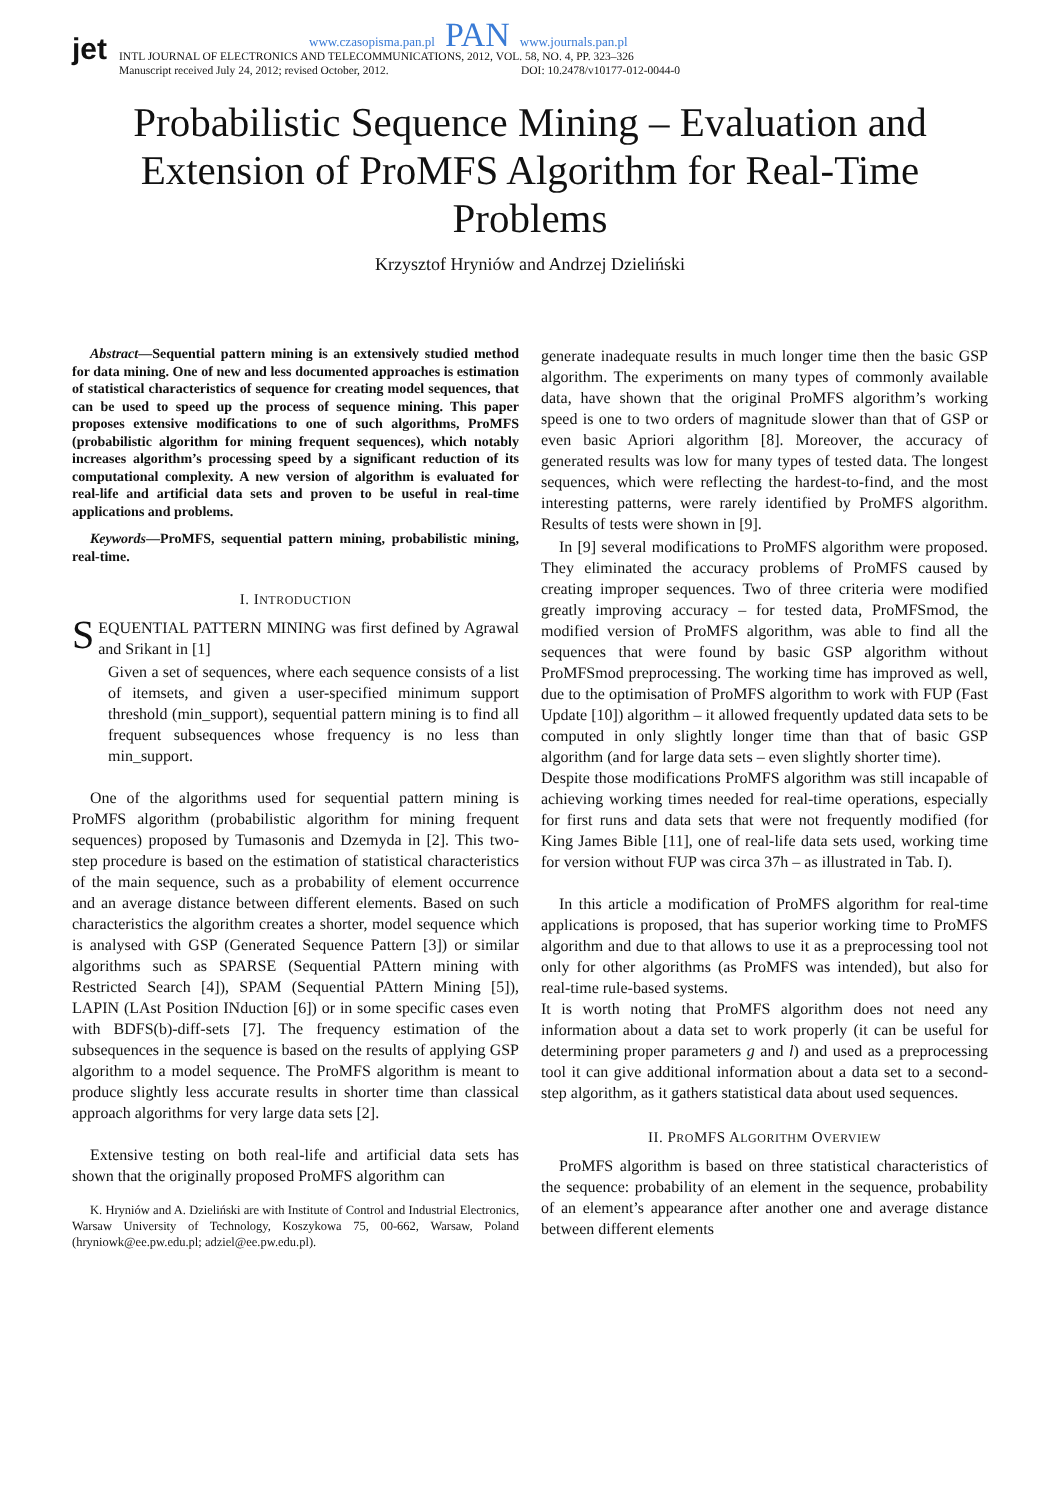jet
www.czasopisma.pan.pl PAN www.journals.pan.pl
INTL JOURNAL OF ELECTRONICS AND TELECOMMUNICATIONS, 2012, VOL. 58, NO. 4, PP. 323–326
Manuscript received July 24, 2012; revised October, 2012. DOI: 10.2478/v10177-012-0044-0
Probabilistic Sequence Mining – Evaluation and Extension of ProMFS Algorithm for Real-Time Problems
Krzysztof Hryniów and Andrzej Dzieliński
Abstract—Sequential pattern mining is an extensively studied method for data mining. One of new and less documented approaches is estimation of statistical characteristics of sequence for creating model sequences, that can be used to speed up the process of sequence mining. This paper proposes extensive modifications to one of such algorithms, ProMFS (probabilistic algorithm for mining frequent sequences), which notably increases algorithm’s processing speed by a significant reduction of its computational complexity. A new version of algorithm is evaluated for real-life and artificial data sets and proven to be useful in real-time applications and problems.
Keywords—ProMFS, sequential pattern mining, probabilistic mining, real-time.
I. INTRODUCTION
SEQUENTIAL PATTERN MINING was first defined by Agrawal and Srikant in [1]
Given a set of sequences, where each sequence consists of a list of itemsets, and given a user-specified minimum support threshold (min_support), sequential pattern mining is to find all frequent subsequences whose frequency is no less than min_support.
One of the algorithms used for sequential pattern mining is ProMFS algorithm (probabilistic algorithm for mining frequent sequences) proposed by Tumasonis and Dzemyda in [2]. This two-step procedure is based on the estimation of statistical characteristics of the main sequence, such as a probability of element occurrence and an average distance between different elements. Based on such characteristics the algorithm creates a shorter, model sequence which is analysed with GSP (Generated Sequence Pattern [3]) or similar algorithms such as SPARSE (Sequential PAttern mining with Restricted Search [4]), SPAM (Sequential PAttern Mining [5]), LAPIN (LAst Position INduction [6]) or in some specific cases even with BDFS(b)-diff-sets [7]. The frequency estimation of the subsequences in the sequence is based on the results of applying GSP algorithm to a model sequence. The ProMFS algorithm is meant to produce slightly less accurate results in shorter time than classical approach algorithms for very large data sets [2].
Extensive testing on both real-life and artificial data sets has shown that the originally proposed ProMFS algorithm can
K. Hryniów and A. Dzieliński are with Institute of Control and Industrial Electronics, Warsaw University of Technology, Koszykowa 75, 00-662, Warsaw, Poland (hryniowk@ee.pw.edu.pl; adziel@ee.pw.edu.pl).
generate inadequate results in much longer time then the basic GSP algorithm. The experiments on many types of commonly available data, have shown that the original ProMFS algorithm’s working speed is one to two orders of magnitude slower than that of GSP or even basic Apriori algorithm [8]. Moreover, the accuracy of generated results was low for many types of tested data. The longest sequences, which were reflecting the hardest-to-find, and the most interesting patterns, were rarely identified by ProMFS algorithm. Results of tests were shown in [9].
In [9] several modifications to ProMFS algorithm were proposed. They eliminated the accuracy problems of ProMFS caused by creating improper sequences. Two of three criteria were modified greatly improving accuracy – for tested data, ProMFSmod, the modified version of ProMFS algorithm, was able to find all the sequences that were found by basic GSP algorithm without ProMFSmod preprocessing. The working time has improved as well, due to the optimisation of ProMFS algorithm to work with FUP (Fast Update [10]) algorithm – it allowed frequently updated data sets to be computed in only slightly longer time than that of basic GSP algorithm (and for large data sets – even slightly shorter time).
Despite those modifications ProMFS algorithm was still incapable of achieving working times needed for real-time operations, especially for first runs and data sets that were not frequently modified (for King James Bible [11], one of real-life data sets used, working time for version without FUP was circa 37h – as illustrated in Tab. I).
In this article a modification of ProMFS algorithm for real-time applications is proposed, that has superior working time to ProMFS algorithm and due to that allows to use it as a preprocessing tool not only for other algorithms (as ProMFS was intended), but also for real-time rule-based systems.
It is worth noting that ProMFS algorithm does not need any information about a data set to work properly (it can be useful for determining proper parameters g and l) and used as a preprocessing tool it can give additional information about a data set to a second-step algorithm, as it gathers statistical data about used sequences.
II. PROMFS ALGORITHM OVERVIEW
ProMFS algorithm is based on three statistical characteristics of the sequence: probability of an element in the sequence, probability of an element’s appearance after another one and average distance between different elements